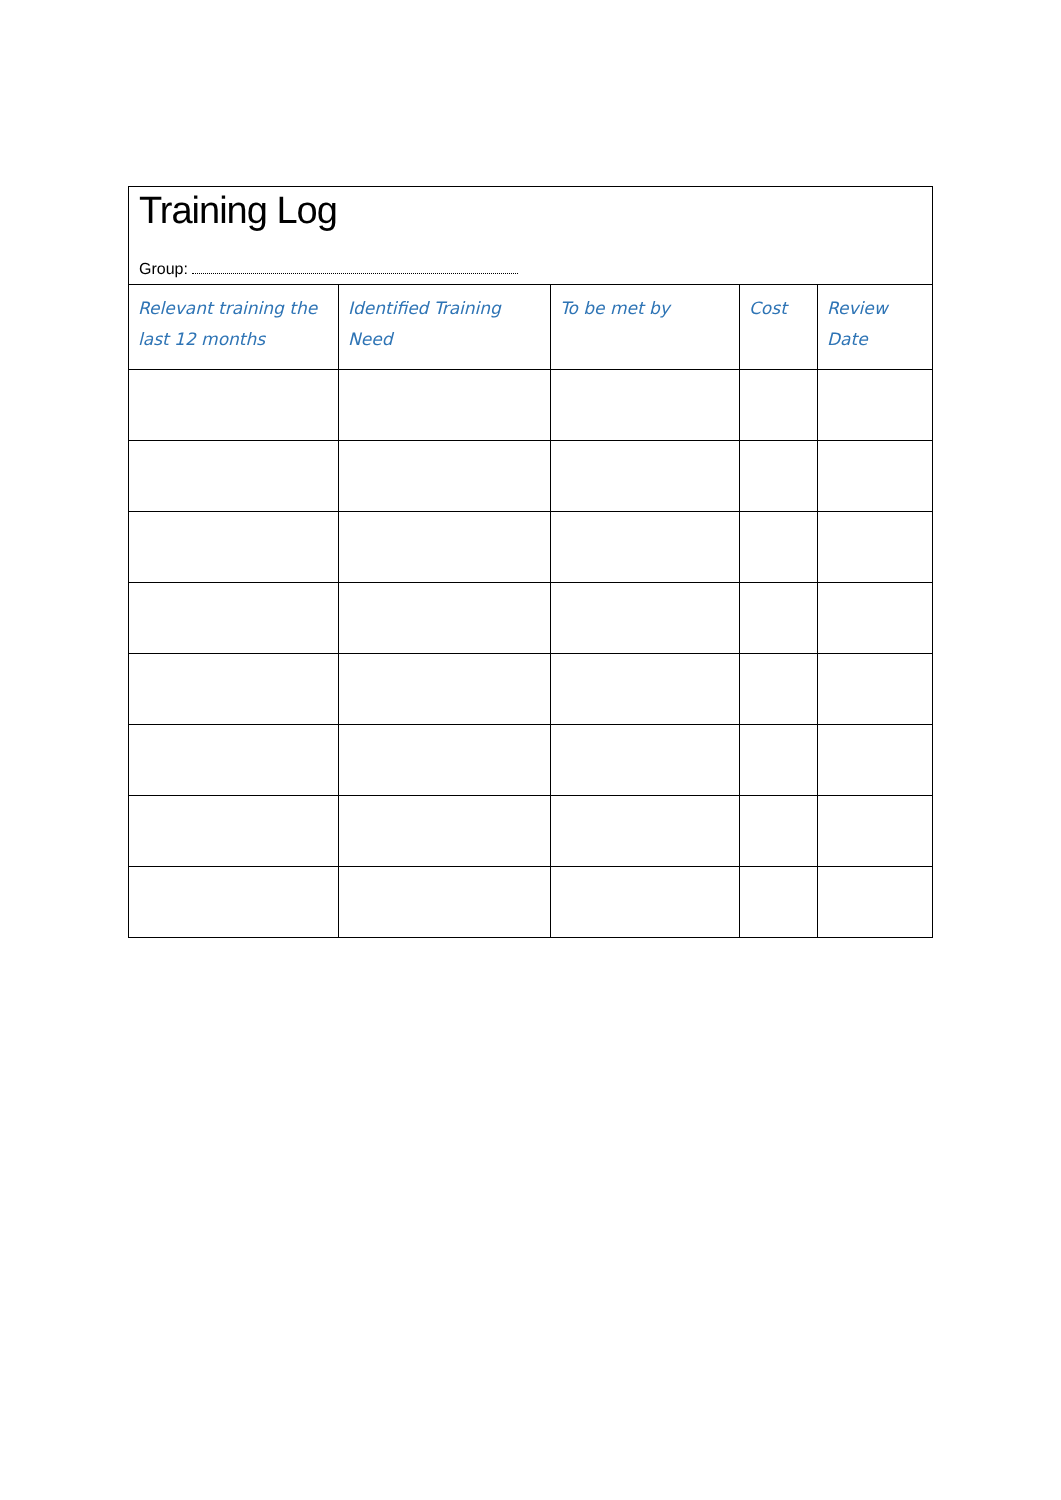| Training Log Group: | | | | |
| Relevant training the last 12 months | Identified Training Need | To be met by | Cost | Review Date |